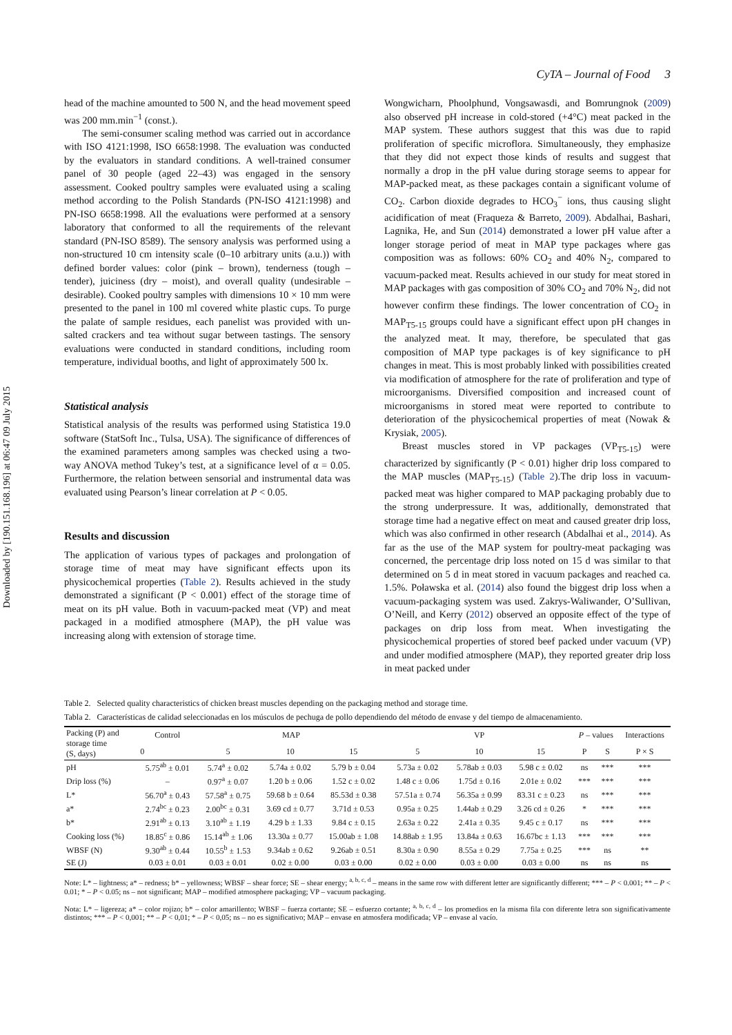CyTA – Journal of Food 3
Downloaded by [190.151.168.196] at 06:47 09 July 2015
head of the machine amounted to 500 N, and the head movement speed was 200 mm.min<sup>−1</sup> (const.).
The semi-consumer scaling method was carried out in accordance with ISO 4121:1998, ISO 6658:1998. The evaluation was conducted by the evaluators in standard conditions. A well-trained consumer panel of 30 people (aged 22–43) was engaged in the sensory assessment. Cooked poultry samples were evaluated using a scaling method according to the Polish Standards (PN-ISO 4121:1998) and PN-ISO 6658:1998. All the evaluations were performed at a sensory laboratory that conformed to all the requirements of the relevant standard (PN-ISO 8589). The sensory analysis was performed using a non-structured 10 cm intensity scale (0–10 arbitrary units (a.u.)) with defined border values: color (pink – brown), tenderness (tough – tender), juiciness (dry – moist), and overall quality (undesirable – desirable). Cooked poultry samples with dimensions 10 × 10 mm were presented to the panel in 100 ml covered white plastic cups. To purge the palate of sample residues, each panelist was provided with un-salted crackers and tea without sugar between tastings. The sensory evaluations were conducted in standard conditions, including room temperature, individual booths, and light of approximately 500 lx.
Statistical analysis
Statistical analysis of the results was performed using Statistica 19.0 software (StatSoft Inc., Tulsa, USA). The significance of differences of the examined parameters among samples was checked using a two-way ANOVA method Tukey’s test, at a significance level of α = 0.05. Furthermore, the relation between sensorial and instrumental data was evaluated using Pearson’s linear correlation at P < 0.05.
Results and discussion
The application of various types of packages and prolongation of storage time of meat may have significant effects upon its physicochemical properties (Table 2). Results achieved in the study demonstrated a significant (P < 0.001) effect of the storage time of meat on its pH value. Both in vacuum-packed meat (VP) and meat packaged in a modified atmosphere (MAP), the pH value was increasing along with extension of storage time.
Wongwicharn, Phoolphund, Vongsawasdi, and Bomrungnok (2009) also observed pH increase in cold-stored (+4°C) meat packed in the MAP system. These authors suggest that this was due to rapid proliferation of specific microflora. Simultaneously, they emphasize that they did not expect those kinds of results and suggest that normally a drop in the pH value during storage seems to appear for MAP-packed meat, as these packages contain a significant volume of CO<sub>2</sub>. Carbon dioxide degrades to HCO<sub>3</sub><sup>−</sup> ions, thus causing slight acidification of meat (Fraqueza & Barreto, 2009). Abdalhai, Bashari, Lagnika, He, and Sun (2014) demonstrated a lower pH value after a longer storage period of meat in MAP type packages where gas composition was as follows: 60% CO<sub>2</sub> and 40% N<sub>2</sub>, compared to vacuum-packed meat. Results achieved in our study for meat stored in MAP packages with gas composition of 30% CO<sub>2</sub> and 70% N<sub>2</sub>, did not however confirm these findings. The lower concentration of CO<sub>2</sub> in MAP<sub>T5-15</sub> groups could have a significant effect upon pH changes in the analyzed meat. It may, therefore, be speculated that gas composition of MAP type packages is of key significance to pH changes in meat. This is most probably linked with possibilities created via modification of atmosphere for the rate of proliferation and type of microorganisms. Diversified composition and increased count of microorganisms in stored meat were reported to contribute to deterioration of the physicochemical properties of meat (Nowak & Krysiak, 2005).
Breast muscles stored in VP packages (VP<sub>T5-15</sub>) were characterized by significantly (P < 0.01) higher drip loss compared to the MAP muscles (MAP<sub>T5-15</sub>) (Table 2).The drip loss in vacuum-packed meat was higher compared to MAP packaging probably due to the strong underpressure. It was, additionally, demonstrated that storage time had a negative effect on meat and caused greater drip loss, which was also confirmed in other research (Abdalhai et al., 2014). As far as the use of the MAP system for poultry-meat packaging was concerned, the percentage drip loss noted on 15 d was similar to that determined on 5 d in meat stored in vacuum packages and reached ca. 1.5%. Poławska et al. (2014) also found the biggest drip loss when a vacuum-packaging system was used. Zakrys-Waliwander, O’Sullivan, O’Neill, and Kerry (2012) observed an opposite effect of the type of packages on drip loss from meat. When investigating the physicochemical properties of stored beef packed under vacuum (VP) and under modified atmosphere (MAP), they reported greater drip loss in meat packed under
Table 2. Selected quality characteristics of chicken breast muscles depending on the packaging method and storage time.
Tabla 2. Características de calidad seleccionadas en los músculos de pechuga de pollo dependiendo del método de envase y del tiempo de almacenamiento.
| Packing (P) and storage time (S, days) | Control | MAP | | | VP | | | P – values | | Interactions |
| --- | --- | --- | --- | --- | --- | --- | --- | --- | --- | --- |
| | 0 | 5 | 10 | 15 | 5 | 10 | 15 | P | S | P × S |
| pH | 5.75<sup>ab</sup> ± 0.01 | 5.74<sup>a</sup> ± 0.02 | 5.74a ± 0.02 | 5.79 b ± 0.04 | 5.73a ± 0.02 | 5.78ab ± 0.03 | 5.98 c ± 0.02 | ns | *** | *** |
| Drip loss (%) | – | 0.97<sup>a</sup> ± 0.07 | 1.20 b ± 0.06 | 1.52 c ± 0.02 | 1.48 c ± 0.06 | 1.75d ± 0.16 | 2.01e ± 0.02 | *** | *** | *** |
| L* | 56.70<sup>a</sup> ± 0.43 | 57.58<sup>a</sup> ± 0.75 | 59.68 b ± 0.64 | 85.53d ± 0.38 | 57.51a ± 0.74 | 56.35a ± 0.99 | 83.31 c ± 0.23 | ns | *** | *** |
| a* | 2.74<sup>bc</sup> ± 0.23 | 2.00<sup>bc</sup> ± 0.31 | 3.69 cd ± 0.77 | 3.71d ± 0.53 | 0.95a ± 0.25 | 1.44ab ± 0.29 | 3.26 cd ± 0.26 | * | *** | *** |
| b* | 2.91<sup>ab</sup> ± 0.13 | 3.10<sup>ab</sup> ± 1.19 | 4.29 b ± 1.33 | 9.84 c ± 0.15 | 2.63a ± 0.22 | 2.41a ± 0.35 | 9.45 c ± 0.17 | ns | *** | *** |
| Cooking loss (%) | 18.85<sup>c</sup> ± 0.86 | 15.14<sup>ab</sup> ± 1.06 | 13.30a ± 0.77 | 15.00ab ± 1.08 | 14.88ab ± 1.95 | 13.84a ± 0.63 | 16.67bc ± 1.13 | *** | *** | *** |
| WBSF (N) | 9.30<sup>ab</sup> ± 0.44 | 10.55<sup>b</sup> ± 1.53 | 9.34ab ± 0.62 | 9.26ab ± 0.51 | 8.30a ± 0.90 | 8.55a ± 0.29 | 7.75a ± 0.25 | *** | ns | ** |
| SE (J) | 0.03 ± 0.01 | 0.03 ± 0.01 | 0.02 ± 0.00 | 0.03 ± 0.00 | 0.02 ± 0.00 | 0.03 ± 0.00 | 0.03 ± 0.00 | ns | ns | ns |
Note: L* – lightness; a* – redness; b* – yellowness; WBSF – shear force; SE – shear energy; <sup>a, b, c, d</sup> – means in the same row with different letter are significantly different; *** – P < 0.001; ** – P < 0.01; * – P < 0.05; ns – not significant; MAP – modified atmosphere packaging; VP – vacuum packaging.
Nota: L* – ligereza; a* – color rojizo; b* – color amarillento; WBSF – fuerza cortante; SE – esfuerzo cortante; <sup>a, b, c, d</sup> – los promedios en la misma fila con diferente letra son significativamente distintos; *** – P < 0,001; ** – P < 0,01; * – P < 0,05; ns – no es significativo; MAP – envase en atmosfera modificada; VP – envase al vacío.